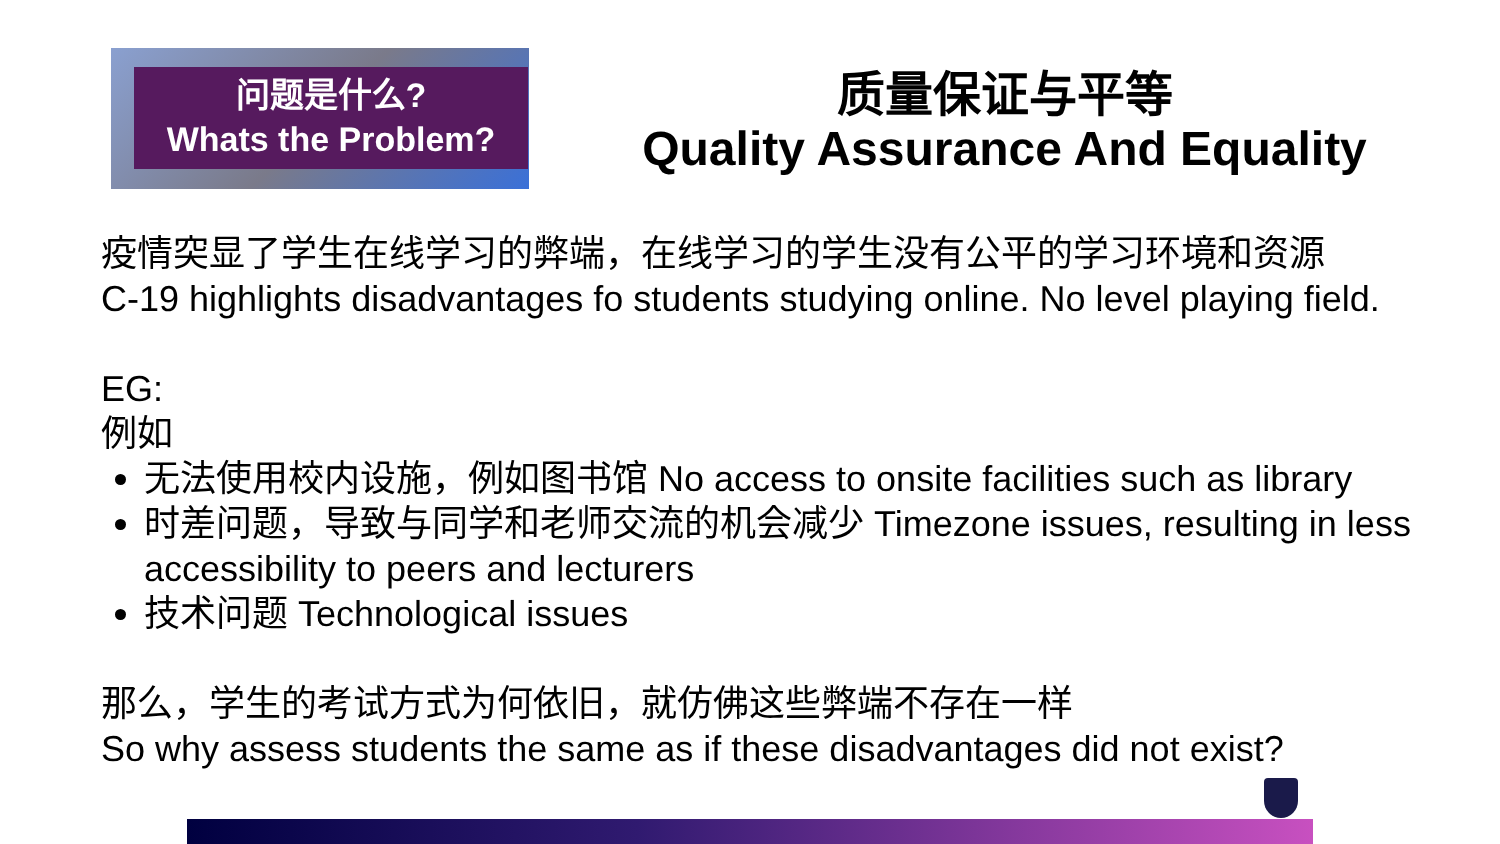问题是什么?
Whats the Problem?
质量保证与平等
Quality Assurance And Equality
疫情突显了学生在线学习的弊端，在线学习的学生没有公平的学习环境和资源
C-19 highlights disadvantages fo students studying online. No level playing field.
EG:
例如
无法使用校内设施，例如图书馆 No access to onsite facilities such as library
时差问题，导致与同学和老师交流的机会减少 Timezone issues, resulting in less accessibility to peers and lecturers
技术问题 Technological issues
那么，学生的考试方式为何依旧，就仿佛这些弊端不存在一样
So why assess students the same as if these disadvantages did not exist?